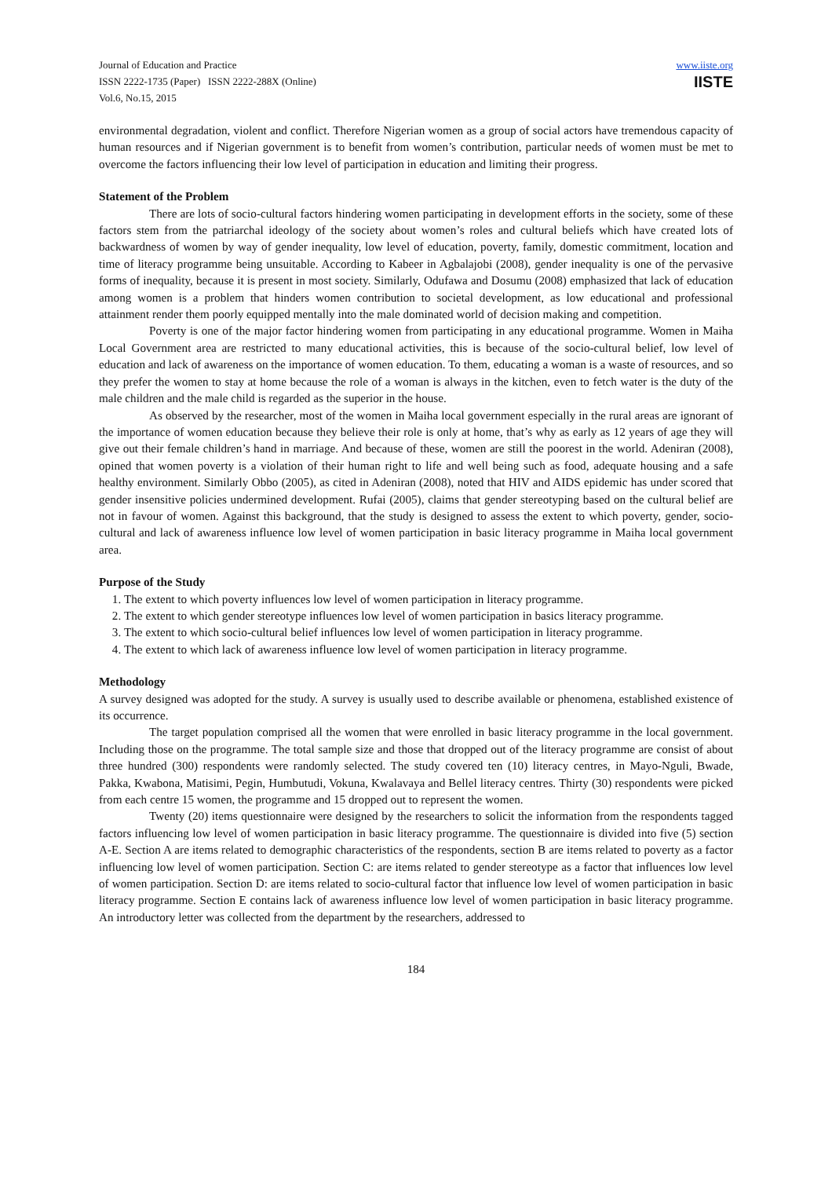Journal of Education and Practice
ISSN 2222-1735 (Paper) ISSN 2222-288X (Online)
Vol.6, No.15, 2015
www.iiste.org
IISTE
environmental degradation, violent and conflict. Therefore Nigerian women as a group of social actors have tremendous capacity of human resources and if Nigerian government is to benefit from women’s contribution, particular needs of women must be met to overcome the factors influencing their low level of participation in education and limiting their progress.
Statement of the Problem
There are lots of socio-cultural factors hindering women participating in development efforts in the society, some of these factors stem from the patriarchal ideology of the society about women’s roles and cultural beliefs which have created lots of backwardness of women by way of gender inequality, low level of education, poverty, family, domestic commitment, location and time of literacy programme being unsuitable. According to Kabeer in Agbalajobi (2008), gender inequality is one of the pervasive forms of inequality, because it is present in most society. Similarly, Odufawa and Dosumu (2008) emphasized that lack of education among women is a problem that hinders women contribution to societal development, as low educational and professional attainment render them poorly equipped mentally into the male dominated world of decision making and competition.
Poverty is one of the major factor hindering women from participating in any educational programme. Women in Maiha Local Government area are restricted to many educational activities, this is because of the socio-cultural belief, low level of education and lack of awareness on the importance of women education. To them, educating a woman is a waste of resources, and so they prefer the women to stay at home because the role of a woman is always in the kitchen, even to fetch water is the duty of the male children and the male child is regarded as the superior in the house.
As observed by the researcher, most of the women in Maiha local government especially in the rural areas are ignorant of the importance of women education because they believe their role is only at home, that’s why as early as 12 years of age they will give out their female children’s hand in marriage. And because of these, women are still the poorest in the world. Adeniran (2008), opined that women poverty is a violation of their human right to life and well being such as food, adequate housing and a safe healthy environment. Similarly Obbo (2005), as cited in Adeniran (2008), noted that HIV and AIDS epidemic has under scored that gender insensitive policies undermined development. Rufai (2005), claims that gender stereotyping based on the cultural belief are not in favour of women. Against this background, that the study is designed to assess the extent to which poverty, gender, socio-cultural and lack of awareness influence low level of women participation in basic literacy programme in Maiha local government area.
Purpose of the Study
1. The extent to which poverty influences low level of women participation in literacy programme.
2. The extent to which gender stereotype influences low level of women participation in basics literacy programme.
3. The extent to which socio-cultural belief influences low level of women participation in literacy programme.
4. The extent to which lack of awareness influence low level of women participation in literacy programme.
Methodology
A survey designed was adopted for the study. A survey is usually used to describe available or phenomena, established existence of its occurrence.
The target population comprised all the women that were enrolled in basic literacy programme in the local government. Including those on the programme. The total sample size and those that dropped out of the literacy programme are consist of about three hundred (300) respondents were randomly selected. The study covered ten (10) literacy centres, in Mayo-Nguli, Bwade, Pakka, Kwabona, Matisimi, Pegin, Humbutudi, Vokuna, Kwalavaya and Bellel literacy centres. Thirty (30) respondents were picked from each centre 15 women, the programme and 15 dropped out to represent the women.
Twenty (20) items questionnaire were designed by the researchers to solicit the information from the respondents tagged factors influencing low level of women participation in basic literacy programme. The questionnaire is divided into five (5) section A-E. Section A are items related to demographic characteristics of the respondents, section B are items related to poverty as a factor influencing low level of women participation. Section C: are items related to gender stereotype as a factor that influences low level of women participation. Section D: are items related to socio-cultural factor that influence low level of women participation in basic literacy programme. Section E contains lack of awareness influence low level of women participation in basic literacy programme. An introductory letter was collected from the department by the researchers, addressed to
184